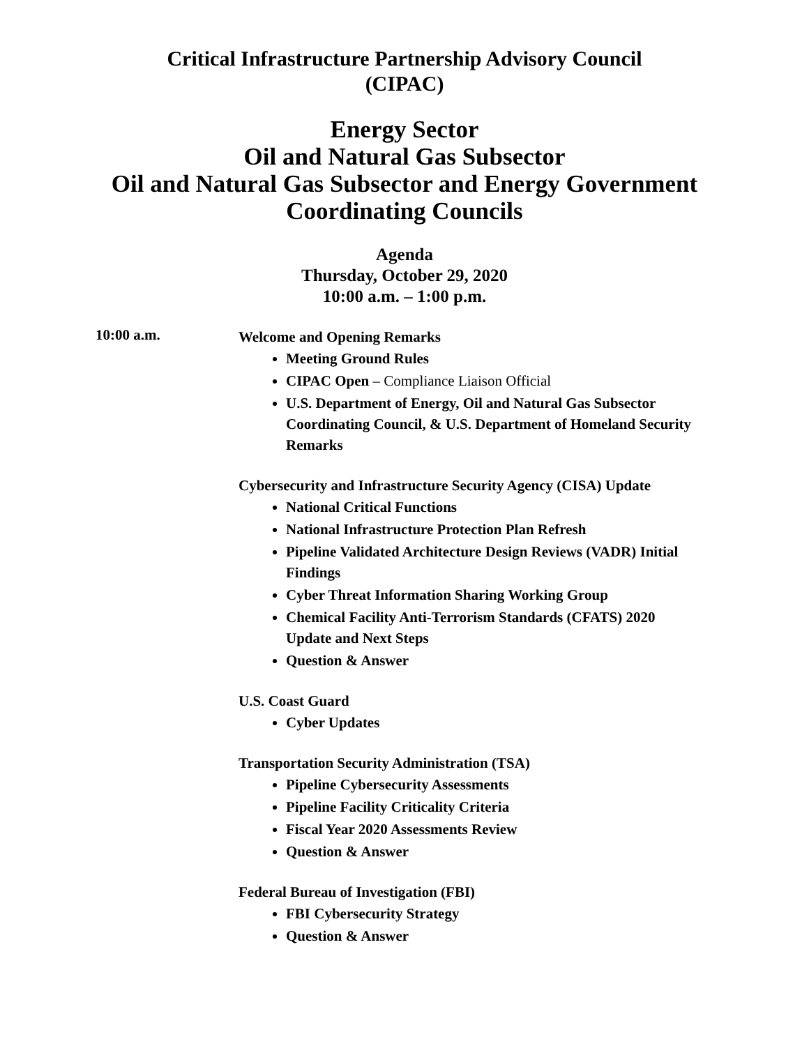Critical Infrastructure Partnership Advisory Council
(CIPAC)
Energy Sector
Oil and Natural Gas Subsector
Oil and Natural Gas Subsector and Energy Government
Coordinating Councils
Agenda
Thursday, October 29, 2020
10:00 a.m. – 1:00 p.m.
10:00 a.m.
Welcome and Opening Remarks
Meeting Ground Rules
CIPAC Open – Compliance Liaison Official
U.S. Department of Energy, Oil and Natural Gas Subsector Coordinating Council, & U.S. Department of Homeland Security Remarks
Cybersecurity and Infrastructure Security Agency (CISA) Update
National Critical Functions
National Infrastructure Protection Plan Refresh
Pipeline Validated Architecture Design Reviews (VADR) Initial Findings
Cyber Threat Information Sharing Working Group
Chemical Facility Anti-Terrorism Standards (CFATS) 2020 Update and Next Steps
Question & Answer
U.S. Coast Guard
Cyber Updates
Transportation Security Administration (TSA)
Pipeline Cybersecurity Assessments
Pipeline Facility Criticality Criteria
Fiscal Year 2020 Assessments Review
Question & Answer
Federal Bureau of Investigation (FBI)
FBI Cybersecurity Strategy
Question & Answer